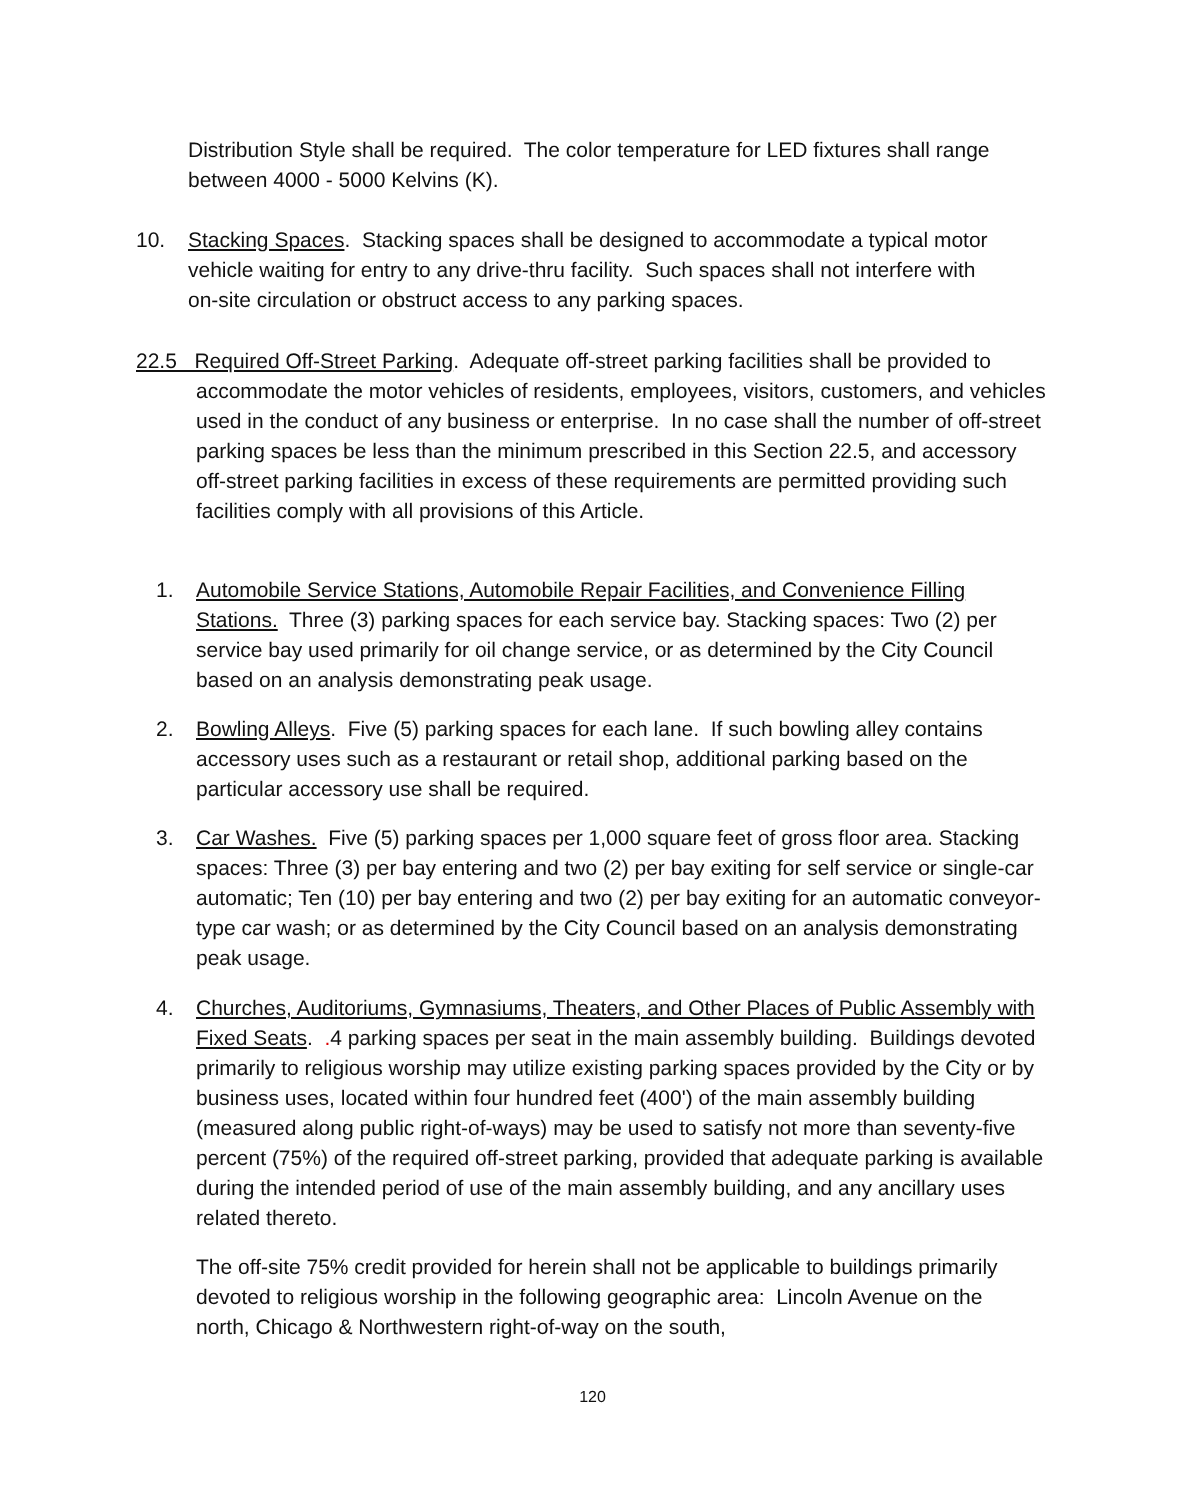Distribution Style shall be required. The color temperature for LED fixtures shall range between 4000 - 5000 Kelvins (K).
10. Stacking Spaces. Stacking spaces shall be designed to accommodate a typical motor vehicle waiting for entry to any drive-thru facility. Such spaces shall not interfere with on-site circulation or obstruct access to any parking spaces.
22.5 Required Off-Street Parking. Adequate off-street parking facilities shall be provided to accommodate the motor vehicles of residents, employees, visitors, customers, and vehicles used in the conduct of any business or enterprise. In no case shall the number of off-street parking spaces be less than the minimum prescribed in this Section 22.5, and accessory off-street parking facilities in excess of these requirements are permitted providing such facilities comply with all provisions of this Article.
1. Automobile Service Stations, Automobile Repair Facilities, and Convenience Filling Stations. Three (3) parking spaces for each service bay. Stacking spaces: Two (2) per service bay used primarily for oil change service, or as determined by the City Council based on an analysis demonstrating peak usage.
2. Bowling Alleys. Five (5) parking spaces for each lane. If such bowling alley contains accessory uses such as a restaurant or retail shop, additional parking based on the particular accessory use shall be required.
3. Car Washes. Five (5) parking spaces per 1,000 square feet of gross floor area. Stacking spaces: Three (3) per bay entering and two (2) per bay exiting for self service or single-car automatic; Ten (10) per bay entering and two (2) per bay exiting for an automatic conveyor-type car wash; or as determined by the City Council based on an analysis demonstrating peak usage.
4. Churches, Auditoriums, Gymnasiums, Theaters, and Other Places of Public Assembly with Fixed Seats. . 4 parking spaces per seat in the main assembly building. Buildings devoted primarily to religious worship may utilize existing parking spaces provided by the City or by business uses, located within four hundred feet (400') of the main assembly building (measured along public right-of-ways) may be used to satisfy not more than seventy-five percent (75%) of the required off-street parking, provided that adequate parking is available during the intended period of use of the main assembly building, and any ancillary uses related thereto.
The off-site 75% credit provided for herein shall not be applicable to buildings primarily devoted to religious worship in the following geographic area: Lincoln Avenue on the north, Chicago & Northwestern right-of-way on the south,
120